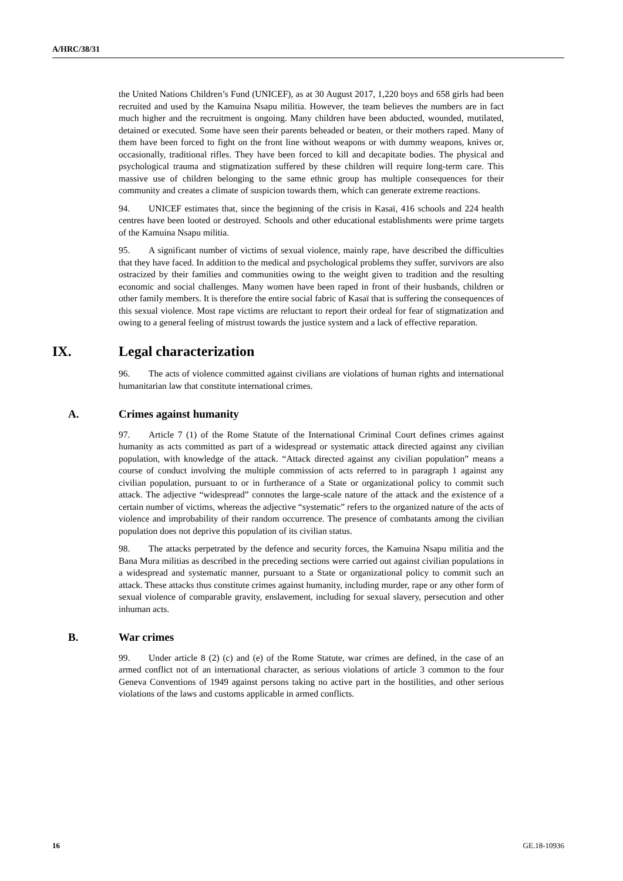A/HRC/38/31
the United Nations Children’s Fund (UNICEF), as at 30 August 2017, 1,220 boys and 658 girls had been recruited and used by the Kamuina Nsapu militia. However, the team believes the numbers are in fact much higher and the recruitment is ongoing. Many children have been abducted, wounded, mutilated, detained or executed. Some have seen their parents beheaded or beaten, or their mothers raped. Many of them have been forced to fight on the front line without weapons or with dummy weapons, knives or, occasionally, traditional rifles. They have been forced to kill and decapitate bodies. The physical and psychological trauma and stigmatization suffered by these children will require long-term care. This massive use of children belonging to the same ethnic group has multiple consequences for their community and creates a climate of suspicion towards them, which can generate extreme reactions.
94. UNICEF estimates that, since the beginning of the crisis in Kasaï, 416 schools and 224 health centres have been looted or destroyed. Schools and other educational establishments were prime targets of the Kamuina Nsapu militia.
95. A significant number of victims of sexual violence, mainly rape, have described the difficulties that they have faced. In addition to the medical and psychological problems they suffer, survivors are also ostracized by their families and communities owing to the weight given to tradition and the resulting economic and social challenges. Many women have been raped in front of their husbands, children or other family members. It is therefore the entire social fabric of Kasaï that is suffering the consequences of this sexual violence. Most rape victims are reluctant to report their ordeal for fear of stigmatization and owing to a general feeling of mistrust towards the justice system and a lack of effective reparation.
IX. Legal characterization
96. The acts of violence committed against civilians are violations of human rights and international humanitarian law that constitute international crimes.
A. Crimes against humanity
97. Article 7 (1) of the Rome Statute of the International Criminal Court defines crimes against humanity as acts committed as part of a widespread or systematic attack directed against any civilian population, with knowledge of the attack. “Attack directed against any civilian population” means a course of conduct involving the multiple commission of acts referred to in paragraph 1 against any civilian population, pursuant to or in furtherance of a State or organizational policy to commit such attack. The adjective “widespread” connotes the large-scale nature of the attack and the existence of a certain number of victims, whereas the adjective “systematic” refers to the organized nature of the acts of violence and improbability of their random occurrence. The presence of combatants among the civilian population does not deprive this population of its civilian status.
98. The attacks perpetrated by the defence and security forces, the Kamuina Nsapu militia and the Bana Mura militias as described in the preceding sections were carried out against civilian populations in a widespread and systematic manner, pursuant to a State or organizational policy to commit such an attack. These attacks thus constitute crimes against humanity, including murder, rape or any other form of sexual violence of comparable gravity, enslavement, including for sexual slavery, persecution and other inhuman acts.
B. War crimes
99. Under article 8 (2) (c) and (e) of the Rome Statute, war crimes are defined, in the case of an armed conflict not of an international character, as serious violations of article 3 common to the four Geneva Conventions of 1949 against persons taking no active part in the hostilities, and other serious violations of the laws and customs applicable in armed conflicts.
16 GE.18-10936